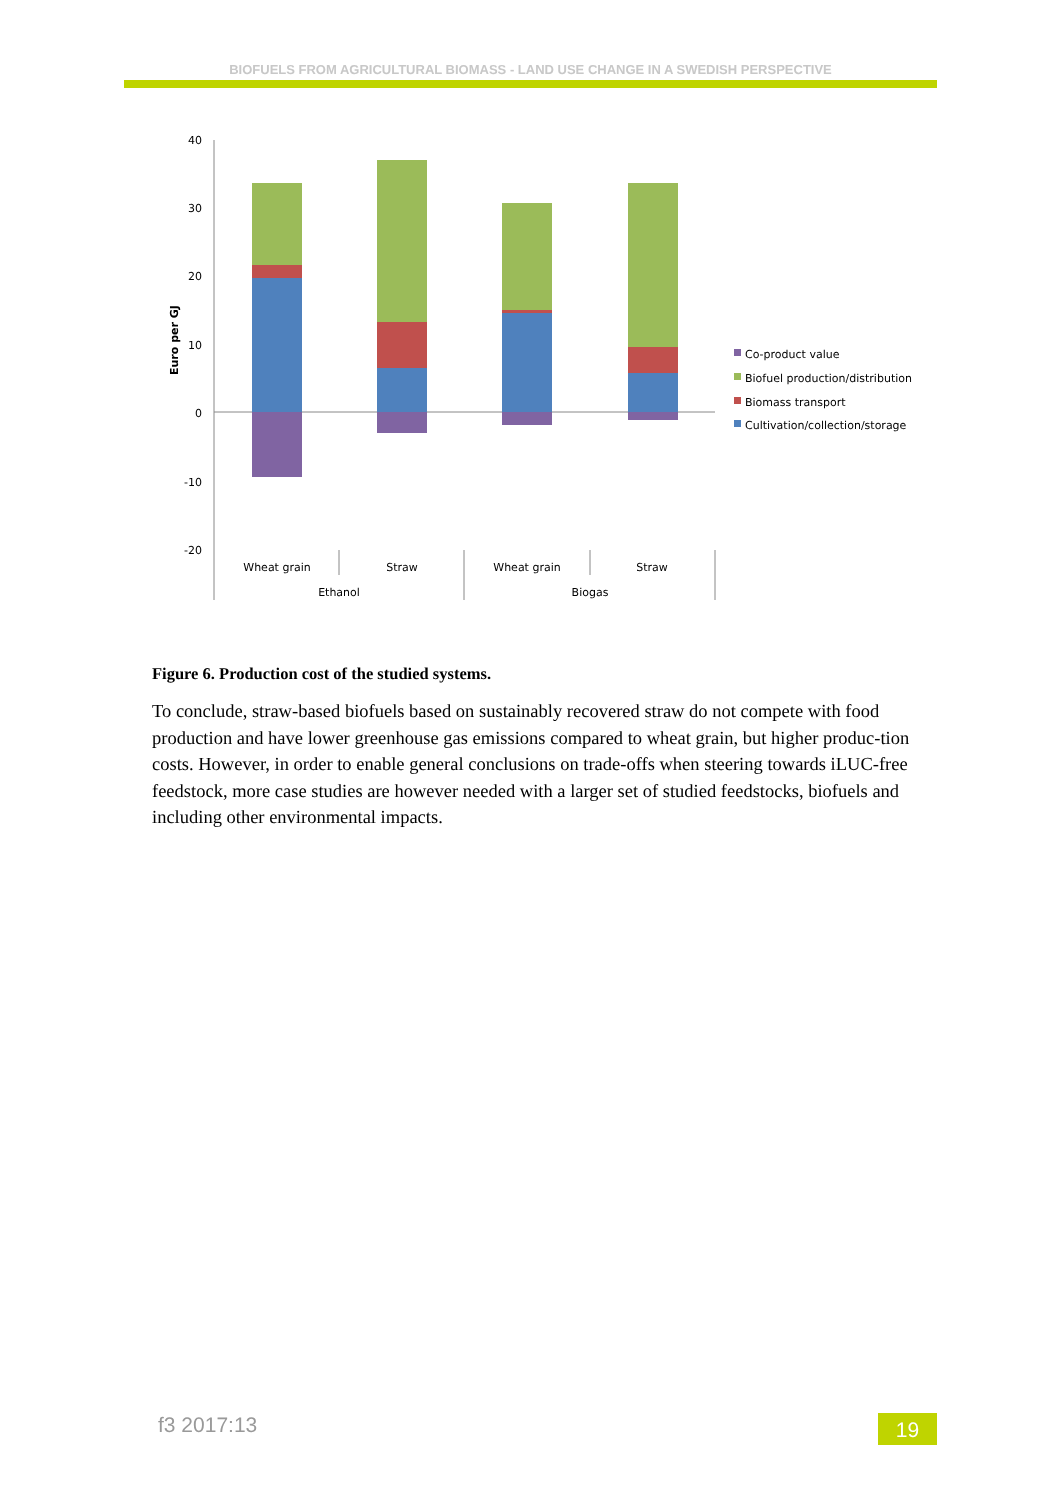BIOFUELS FROM AGRICULTURAL BIOMASS - LAND USE CHANGE IN A SWEDISH PERSPECTIVE
40
30
20
10
0
-10
-20
Euro per GJ
Wheat grain
Straw
Wheat grain
Straw
Ethanol
Biogas
Co-product value
Biofuel production/distribution
Biomass transport
Cultivation/collection/storage
Figure 6. Production cost of the studied systems.
To conclude, straw-based biofuels based on sustainably recovered straw do not compete with food production and have lower greenhouse gas emissions compared to wheat grain, but higher produc-tion costs. However, in order to enable general conclusions on trade-offs when steering towards iLUC-free feedstock, more case studies are however needed with a larger set of studied feedstocks, biofuels and including other environmental impacts.
f3 2017:13 19